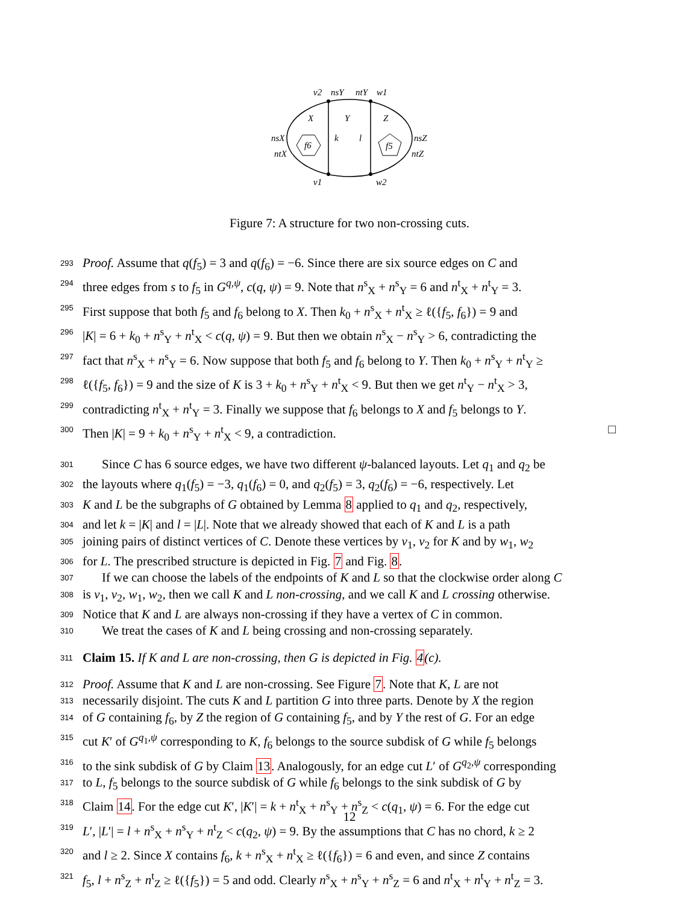f6
f5
X
Y
Z
k
l
v2
nsY
ntY
w1
nsX
ntX
nsZ
ntZ
v1
w2
Figure 7: A structure for two non-crossing cuts.
293 Proof. Assume that q(f<sub>5</sub>) = 3 and q(f<sub>6</sub>) = −6. Since there are six source edges on C and
294 three edges from s to f<sub>5</sub> in G<sup>q,ψ</sup>, c(q, ψ) = 9. Note that n<sup>s</sup><sub>X</sub> + n<sup>s</sup><sub>Y</sub> = 6 and n<sup>t</sup><sub>X</sub> + n<sup>t</sup><sub>Y</sub> = 3.
295 First suppose that both f<sub>5</sub> and f<sub>6</sub> belong to X. Then k<sub>0</sub> + n<sup>s</sup><sub>X</sub> + n<sup>t</sup><sub>X</sub> ≥ ℓ({f<sub>5</sub>, f<sub>6</sub>}) = 9 and
296 |K| = 6 + k<sub>0</sub> + n<sup>s</sup><sub>Y</sub> + n<sup>t</sup><sub>X</sub> < c(q, ψ) = 9. But then we obtain n<sup>s</sup><sub>X</sub> − n<sup>s</sup><sub>Y</sub> > 6, contradicting the
297 fact that n<sup>s</sup><sub>X</sub> + n<sup>s</sup><sub>Y</sub> = 6. Now suppose that both f<sub>5</sub> and f<sub>6</sub> belong to Y. Then k<sub>0</sub> + n<sup>s</sup><sub>Y</sub> + n<sup>t</sup><sub>Y</sub> ≥
298 ℓ({f<sub>5</sub>, f<sub>6</sub>}) = 9 and the size of K is 3 + k<sub>0</sub> + n<sup>s</sup><sub>Y</sub> + n<sup>t</sup><sub>X</sub> < 9. But then we get n<sup>t</sup><sub>Y</sub> − n<sup>t</sup><sub>X</sub> > 3,
299 contradicting n<sup>t</sup><sub>X</sub> + n<sup>t</sup><sub>Y</sub> = 3. Finally we suppose that f<sub>6</sub> belongs to X and f<sub>5</sub> belongs to Y.
300 Then |K| = 9 + k<sub>0</sub> + n<sup>s</sup><sub>Y</sub> + n<sup>t</sup><sub>X</sub> < 9, a contradiction. □
301 Since C has 6 source edges, we have two different ψ-balanced layouts. Let q<sub>1</sub> and q<sub>2</sub> be
302 the layouts where q<sub>1</sub>(f<sub>5</sub>) = −3, q<sub>1</sub>(f<sub>6</sub>) = 0, and q<sub>2</sub>(f<sub>5</sub>) = 3, q<sub>2</sub>(f<sub>6</sub>) = −6, respectively. Let
303 K and L be the subgraphs of G obtained by Lemma 8 applied to q<sub>1</sub> and q<sub>2</sub>, respectively,
304 and let k = |K| and l = |L|. Note that we already showed that each of K and L is a path
305 joining pairs of distinct vertices of C. Denote these vertices by v<sub>1</sub>, v<sub>2</sub> for K and by w<sub>1</sub>, w<sub>2</sub>
306 for L. The prescribed structure is depicted in Fig. 7 and Fig. 8.
307 If we can choose the labels of the endpoints of K and L so that the clockwise order along C
308 is v<sub>1</sub>, v<sub>2</sub>, w<sub>1</sub>, w<sub>2</sub>, then we call K and L non-crossing, and we call K and L crossing otherwise.
309 Notice that K and L are always non-crossing if they have a vertex of C in common.
310 We treat the cases of K and L being crossing and non-crossing separately.
311 Claim 15. If K and L are non-crossing, then G is depicted in Fig. 4(c).
312 Proof. Assume that K and L are non-crossing. See Figure 7. Note that K, L are not
313 necessarily disjoint. The cuts K and L partition G into three parts. Denote by X the region
314 of G containing f<sub>6</sub>, by Z the region of G containing f<sub>5</sub>, and by Y the rest of G. For an edge
315 cut K′ of G<sup>q<sub>1</sub>,ψ</sup> corresponding to K, f<sub>6</sub> belongs to the source subdisk of G while f<sub>5</sub> belongs
316 to the sink subdisk of G by Claim 13. Analogously, for an edge cut L′ of G<sup>q<sub>2</sub>,ψ</sup> corresponding
317 to L, f<sub>5</sub> belongs to the source subdisk of G while f<sub>6</sub> belongs to the sink subdisk of G by
318 Claim 14. For the edge cut K′, |K′| = k + n<sup>t</sup><sub>X</sub> + n<sup>s</sup><sub>Y</sub> + n<sup>s</sup><sub>Z</sub> < c(q<sub>1</sub>, ψ) = 6. For the edge cut
319 L′, |L′| = l + n<sup>s</sup><sub>X</sub> + n<sup>s</sup><sub>Y</sub> + n<sup>t</sup><sub>Z</sub> < c(q<sub>2</sub>, ψ) = 9. By the assumptions that C has no chord, k ≥ 2
320 and l ≥ 2. Since X contains f<sub>6</sub>, k + n<sup>s</sup><sub>X</sub> + n<sup>t</sup><sub>X</sub> ≥ ℓ({f<sub>6</sub>}) = 6 and even, and since Z contains
321 f<sub>5</sub>, l + n<sup>s</sup><sub>Z</sub> + n<sup>t</sup><sub>Z</sub> ≥ ℓ({f<sub>5</sub>}) = 5 and odd. Clearly n<sup>s</sup><sub>X</sub> + n<sup>s</sup><sub>Y</sub> + n<sup>s</sup><sub>Z</sub> = 6 and n<sup>t</sup><sub>X</sub> + n<sup>t</sup><sub>Y</sub> + n<sup>t</sup><sub>Z</sub> = 3.
12